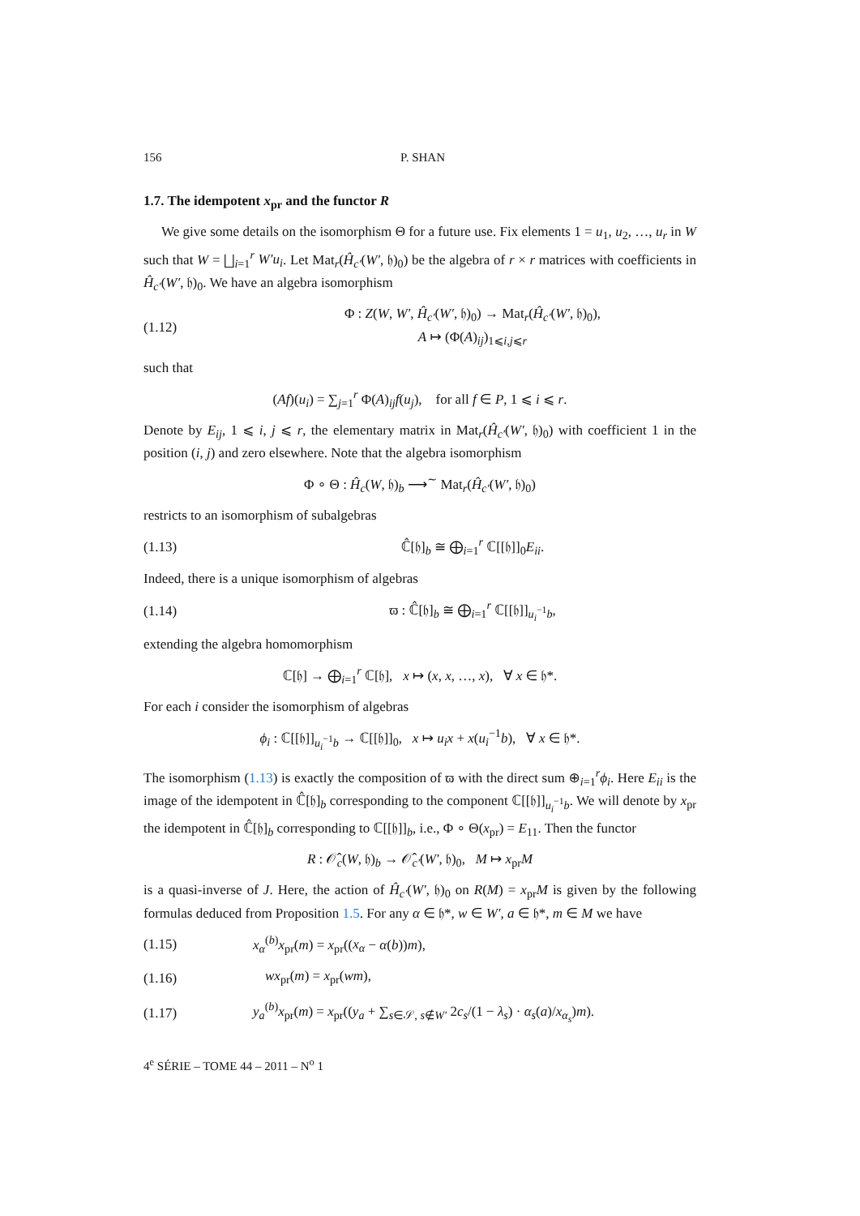156 P. SHAN
1.7. The idempotent x<sub>pr</sub> and the functor R
We give some details on the isomorphism Θ for a future use. Fix elements 1 = u<sub>1</sub>, u<sub>2</sub>, …, u<sub>r</sub> in W such that W = ⨆<sub>i=1</sub><sup>r</sup> W′u<sub>i</sub>. Let Mat<sub>r</sub>(Ĥ<sub>c′</sub>(W′, 𝔥)<sub>0</sub>) be the algebra of r × r matrices with coefficients in Ĥ<sub>c′</sub>(W′, 𝔥)<sub>0</sub>. We have an algebra isomorphism
(1.12) Φ : Z(W, W′, Ĥ<sub>c′</sub>(W′, 𝔥)<sub>0</sub>) → Mat<sub>r</sub>(Ĥ<sub>c′</sub>(W′, 𝔥)<sub>0</sub>),
A ↦ (Φ(A)<sub>ij</sub>)<sub>1⩽i,j⩽r</sub>
such that
(Af)(u<sub>i</sub>) = ∑<sub>j=1</sub><sup>r</sup> Φ(A)<sub>ij</sub>f(u<sub>j</sub>), for all f ∈ P, 1 ⩽ i ⩽ r.
Denote by E<sub>ij</sub>, 1 ⩽ i, j ⩽ r, the elementary matrix in Mat<sub>r</sub>(Ĥ<sub>c′</sub>(W′, 𝔥)<sub>0</sub>) with coefficient 1 in the position (i, j) and zero elsewhere. Note that the algebra isomorphism
Φ ∘ Θ : Ĥ<sub>c</sub>(W, 𝔥)<sub>b</sub> ⟶<sup>∼</sup> Mat<sub>r</sub>(Ĥ<sub>c′</sub>(W′, 𝔥)<sub>0</sub>)
restricts to an isomorphism of subalgebras
(1.13) ℂ̂[𝔥]<sub>b</sub> ≅ ⨁<sub>i=1</sub><sup>r</sup> ℂ[[𝔥]]<sub>0</sub>E<sub>ii</sub>.
Indeed, there is a unique isomorphism of algebras
(1.14) ϖ : ℂ̂[𝔥]<sub>b</sub> ≅ ⨁<sub>i=1</sub><sup>r</sup> ℂ[[𝔥]]<sub>u<sub>i</sub><sup>−1</sup>b</sub>,
extending the algebra homomorphism
ℂ[𝔥] → ⨁<sub>i=1</sub><sup>r</sup> ℂ[𝔥], x ↦ (x, x, …, x), ∀ x ∈ 𝔥*.
For each i consider the isomorphism of algebras
ϕ<sub>i</sub> : ℂ[[𝔥]]<sub>u<sub>i</sub><sup>−1</sup>b</sub> → ℂ[[𝔥]]<sub>0</sub>, x ↦ u<sub>i</sub>x + x(u<sub>i</sub><sup>−1</sup>b), ∀ x ∈ 𝔥*.
The isomorphism (1.13) is exactly the composition of ϖ with the direct sum ⊕<sub>i=1</sub><sup>r</sup>ϕ<sub>i</sub>. Here E<sub>ii</sub> is the image of the idempotent in ℂ̂[𝔥]<sub>b</sub> corresponding to the component ℂ[[𝔥]]<sub>u<sub>i</sub><sup>−1</sup>b</sub>. We will denote by x<sub>pr</sub> the idempotent in ℂ̂[𝔥]<sub>b</sub> corresponding to ℂ[[𝔥]]<sub>b</sub>, i.e., Φ ∘ Θ(x<sub>pr</sub>) = E<sub>11</sub>. Then the functor
R : 𝒪̂<sub>c</sub>(W, 𝔥)<sub>b</sub> → 𝒪̂<sub>c′</sub>(W′, 𝔥)<sub>0</sub>, M ↦ x<sub>pr</sub>M
is a quasi-inverse of J. Here, the action of Ĥ<sub>c′</sub>(W′, 𝔥)<sub>0</sub> on R(M) = x<sub>pr</sub>M is given by the following formulas deduced from Proposition 1.5. For any α ∈ 𝔥*, w ∈ W′, a ∈ 𝔥*, m ∈ M we have
(1.15) x<sub>α</sub><sup>(b)</sup>x<sub>pr</sub>(m) = x<sub>pr</sub>((x<sub>α</sub> − α(b))m),
(1.16) wx<sub>pr</sub>(m) = x<sub>pr</sub>(wm),
(1.17) y<sub>a</sub><sup>(b)</sup>x<sub>pr</sub>(m) = x<sub>pr</sub>((y<sub>a</sub> + ∑<sub>s∈𝒮, s∉W′</sub> 2c<sub>s</sub>/(1 − λ<sub>s</sub>) · α<sub>s</sub>(a)/x<sub>α<sub>s</sub></sub>)m).
4<sup>e</sup> SÉRIE – TOME 44 – 2011 – N<sup>o</sup> 1